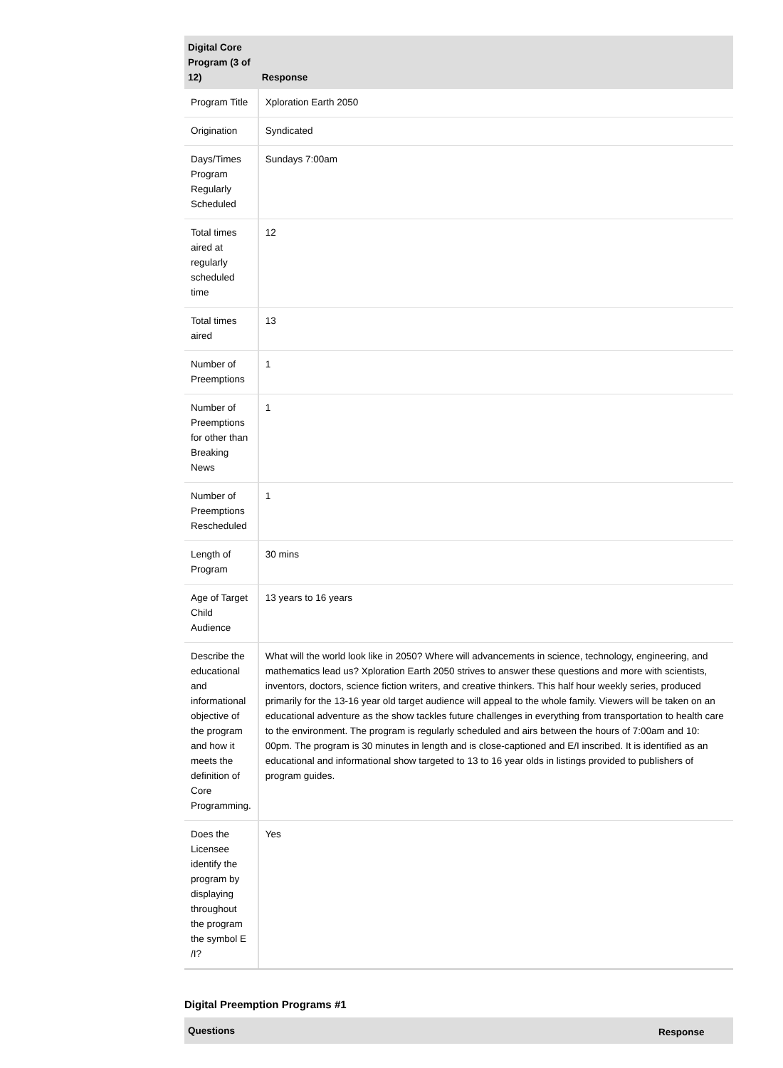| Digital Core Program (3 of 12) | Response |
| --- | --- |
| Program Title | Xploration Earth 2050 |
| Origination | Syndicated |
| Days/Times Program Regularly Scheduled | Sundays 7:00am |
| Total times aired at regularly scheduled time | 12 |
| Total times aired | 13 |
| Number of Preemptions | 1 |
| Number of Preemptions for other than Breaking News | 1 |
| Number of Preemptions Rescheduled | 1 |
| Length of Program | 30 mins |
| Age of Target Child Audience | 13 years to 16 years |
| Describe the educational and informational objective of the program and how it meets the definition of Core Programming. | What will the world look like in 2050? Where will advancements in science, technology, engineering, and mathematics lead us? Xploration Earth 2050 strives to answer these questions and more with scientists, inventors, doctors, science fiction writers, and creative thinkers. This half hour weekly series, produced primarily for the 13-16 year old target audience will appeal to the whole family. Viewers will be taken on an educational adventure as the show tackles future challenges in everything from transportation to health care to the environment. The program is regularly scheduled and airs between the hours of 7:00am and 10: 00pm. The program is 30 minutes in length and is close-captioned and E/I inscribed. It is identified as an educational and informational show targeted to 13 to 16 year olds in listings provided to publishers of program guides. |
| Does the Licensee identify the program by displaying throughout the program the symbol E /I? | Yes |
Digital Preemption Programs #1
| Questions | Response |
| --- | --- |